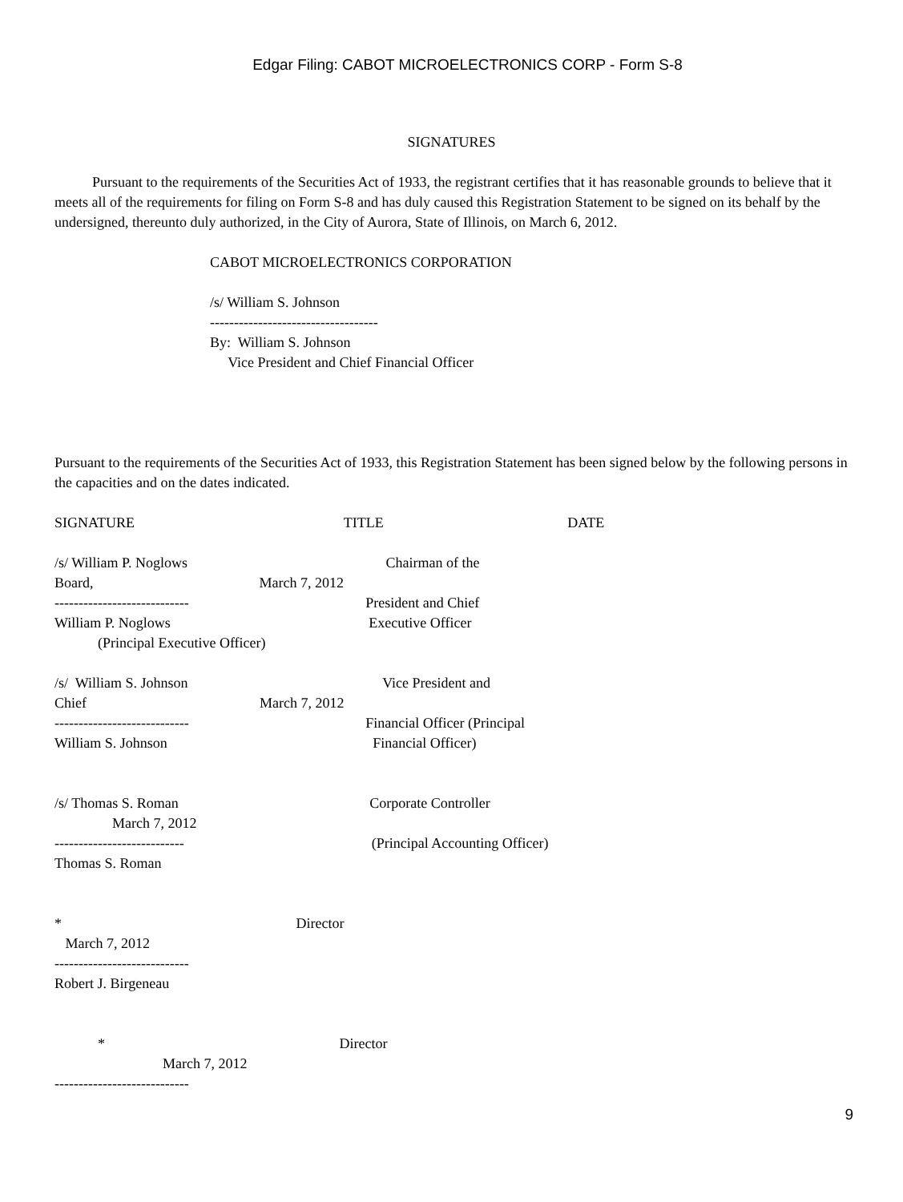Edgar Filing: CABOT MICROELECTRONICS CORP - Form S-8
SIGNATURES
Pursuant to the requirements of the Securities Act of 1933, the registrant certifies that it has reasonable grounds to believe that it meets all of the requirements for filing on Form S-8 and has duly caused this Registration Statement to be signed on its behalf by the undersigned, thereunto duly authorized, in the City of Aurora, State of Illinois, on March 6, 2012.
CABOT MICROELECTRONICS CORPORATION
/s/ William S. Johnson ----------------------------------- By: William S. Johnson Vice President and Chief Financial Officer
Pursuant to the requirements of the Securities Act of 1933, this Registration Statement has been signed below by the following persons in the capacities and on the dates indicated.
SIGNATURE TITLE DATE
/s/ William P. Noglows Chairman of the Board, March 7, 2012 ---------------------------- President and Chief William P. Noglows Executive Officer (Principal Executive Officer)
/s/ William S. Johnson Vice President and Chief March 7, 2012 ---------------------------- Financial Officer (Principal William S. Johnson Financial Officer)
/s/ Thomas S. Roman Corporate Controller March 7, 2012 --------------------------- (Principal Accounting Officer) Thomas S. Roman
* Director March 7, 2012 ---------------------------- Robert J. Birgeneau
* Director March 7, 2012 ----------------------------
9